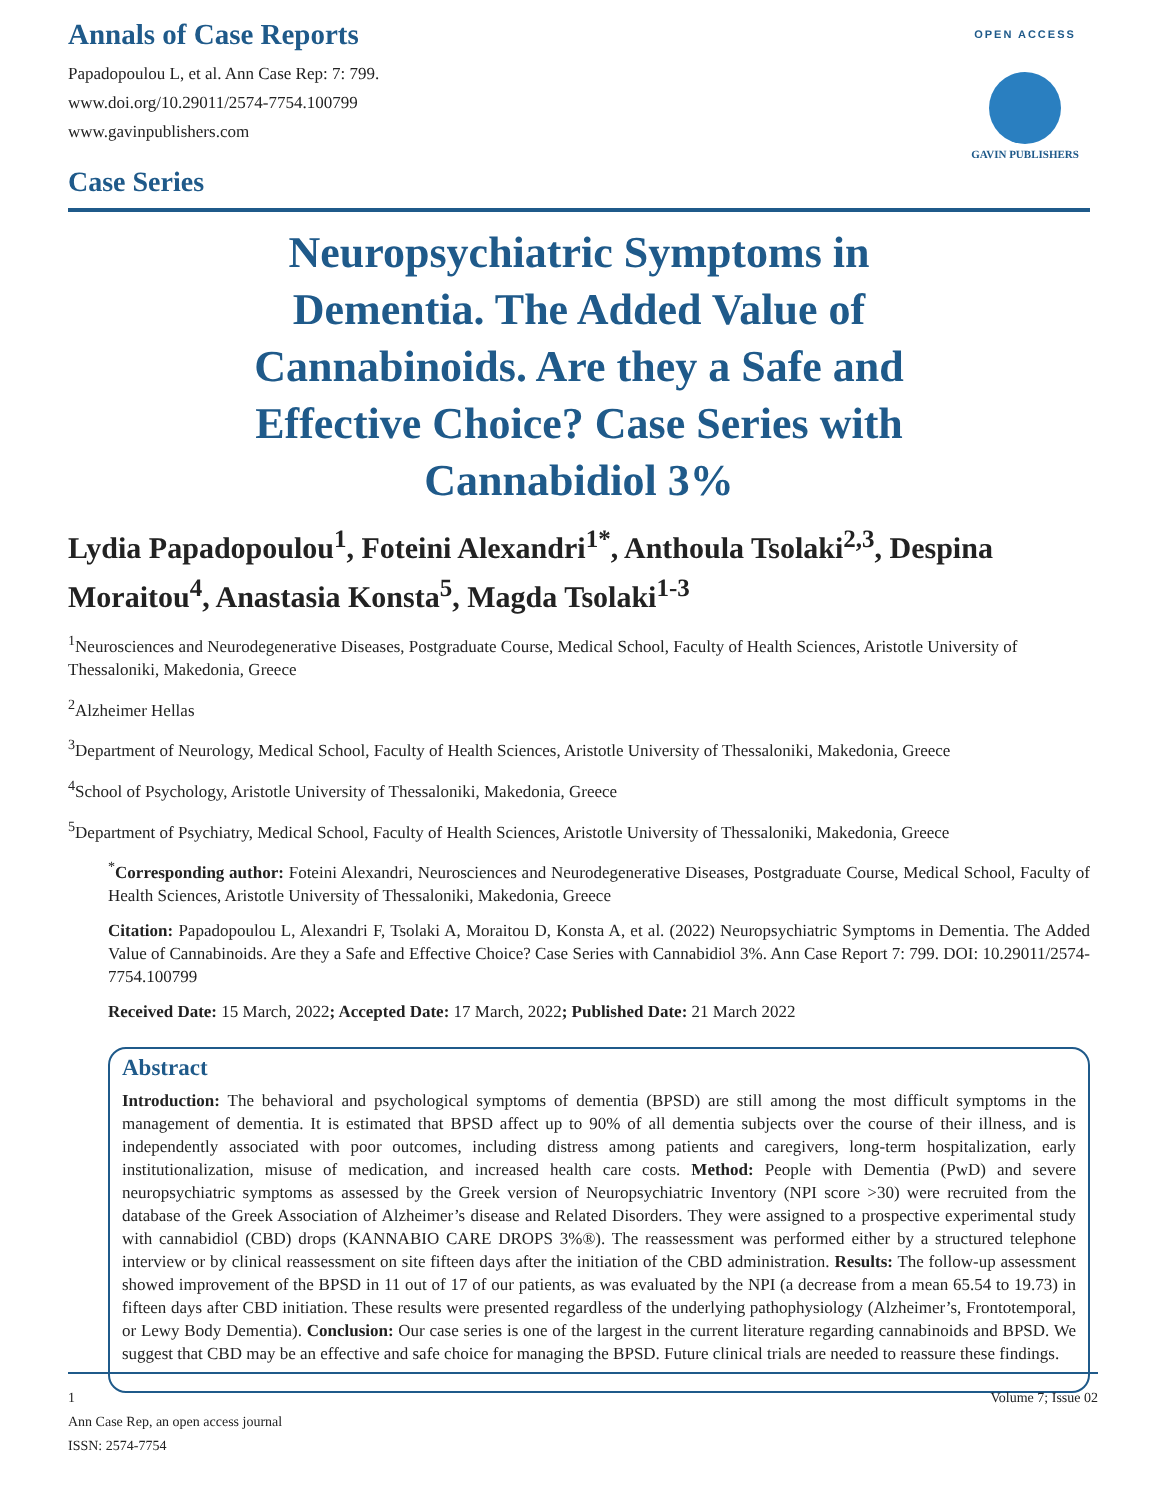Annals of Case Reports
Papadopoulou L, et al. Ann Case Rep: 7: 799.
www.doi.org/10.29011/2574-7754.100799
www.gavinpublishers.com
Case Series
OPEN ACCESS
GAVIN PUBLISHERS
Neuropsychiatric Symptoms in Dementia. The Added Value of Cannabinoids. Are they a Safe and Effective Choice? Case Series with Cannabidiol 3%
Lydia Papadopoulou<sup>1</sup>, Foteini Alexandri<sup>1*</sup>, Anthoula Tsolaki<sup>2,3</sup>, Despina Moraitou<sup>4</sup>, Anastasia Konsta<sup>5</sup>, Magda Tsolaki<sup>1-3</sup>
<sup>1</sup> Neurosciences and Neurodegenerative Diseases, Postgraduate Course, Medical School, Faculty of Health Sciences, Aristotle University of Thessaloniki, Makedonia, Greece
<sup>2</sup> Alzheimer Hellas
<sup>3</sup> Department of Neurology, Medical School, Faculty of Health Sciences, Aristotle University of Thessaloniki, Makedonia, Greece
<sup>4</sup> School of Psychology, Aristotle University of Thessaloniki, Makedonia, Greece
<sup>5</sup> Department of Psychiatry, Medical School, Faculty of Health Sciences, Aristotle University of Thessaloniki, Makedonia, Greece
<sup>*</sup> Corresponding author: Foteini Alexandri, Neurosciences and Neurodegenerative Diseases, Postgraduate Course, Medical School, Faculty of Health Sciences, Aristotle University of Thessaloniki, Makedonia, Greece
Citation: Papadopoulou L, Alexandri F, Tsolaki A, Moraitou D, Konsta A, et al. (2022) Neuropsychiatric Symptoms in Dementia. The Added Value of Cannabinoids. Are they a Safe and Effective Choice? Case Series with Cannabidiol 3%. Ann Case Report 7: 799. DOI: 10.29011/2574-7754.100799
Received Date: 15 March, 2022; Accepted Date: 17 March, 2022; Published Date: 21 March 2022
Abstract
Introduction: The behavioral and psychological symptoms of dementia (BPSD) are still among the most difficult symptoms in the management of dementia. It is estimated that BPSD affect up to 90% of all dementia subjects over the course of their illness, and is independently associated with poor outcomes, including distress among patients and caregivers, long-term hospitalization, early institutionalization, misuse of medication, and increased health care costs. Method: People with Dementia (PwD) and severe neuropsychiatric symptoms as assessed by the Greek version of Neuropsychiatric Inventory (NPI score >30) were recruited from the database of the Greek Association of Alzheimer’s disease and Related Disorders. They were assigned to a prospective experimental study with cannabidiol (CBD) drops (KANNABIO CARE DROPS 3%®). The reassessment was performed either by a structured telephone interview or by clinical reassessment on site fifteen days after the initiation of the CBD administration. Results: The follow-up assessment showed improvement of the BPSD in 11 out of 17 of our patients, as was evaluated by the NPI (a decrease from a mean 65.54 to 19.73) in fifteen days after CBD initiation. These results were presented regardless of the underlying pathophysiology (Alzheimer’s, Frontotemporal, or Lewy Body Dementia). Conclusion: Our case series is one of the largest in the current literature regarding cannabinoids and BPSD. We suggest that CBD may be an effective and safe choice for managing the BPSD. Future clinical trials are needed to reassure these findings.
1 Volume 7; Issue 02
Ann Case Rep, an open access journal
ISSN: 2574-7754